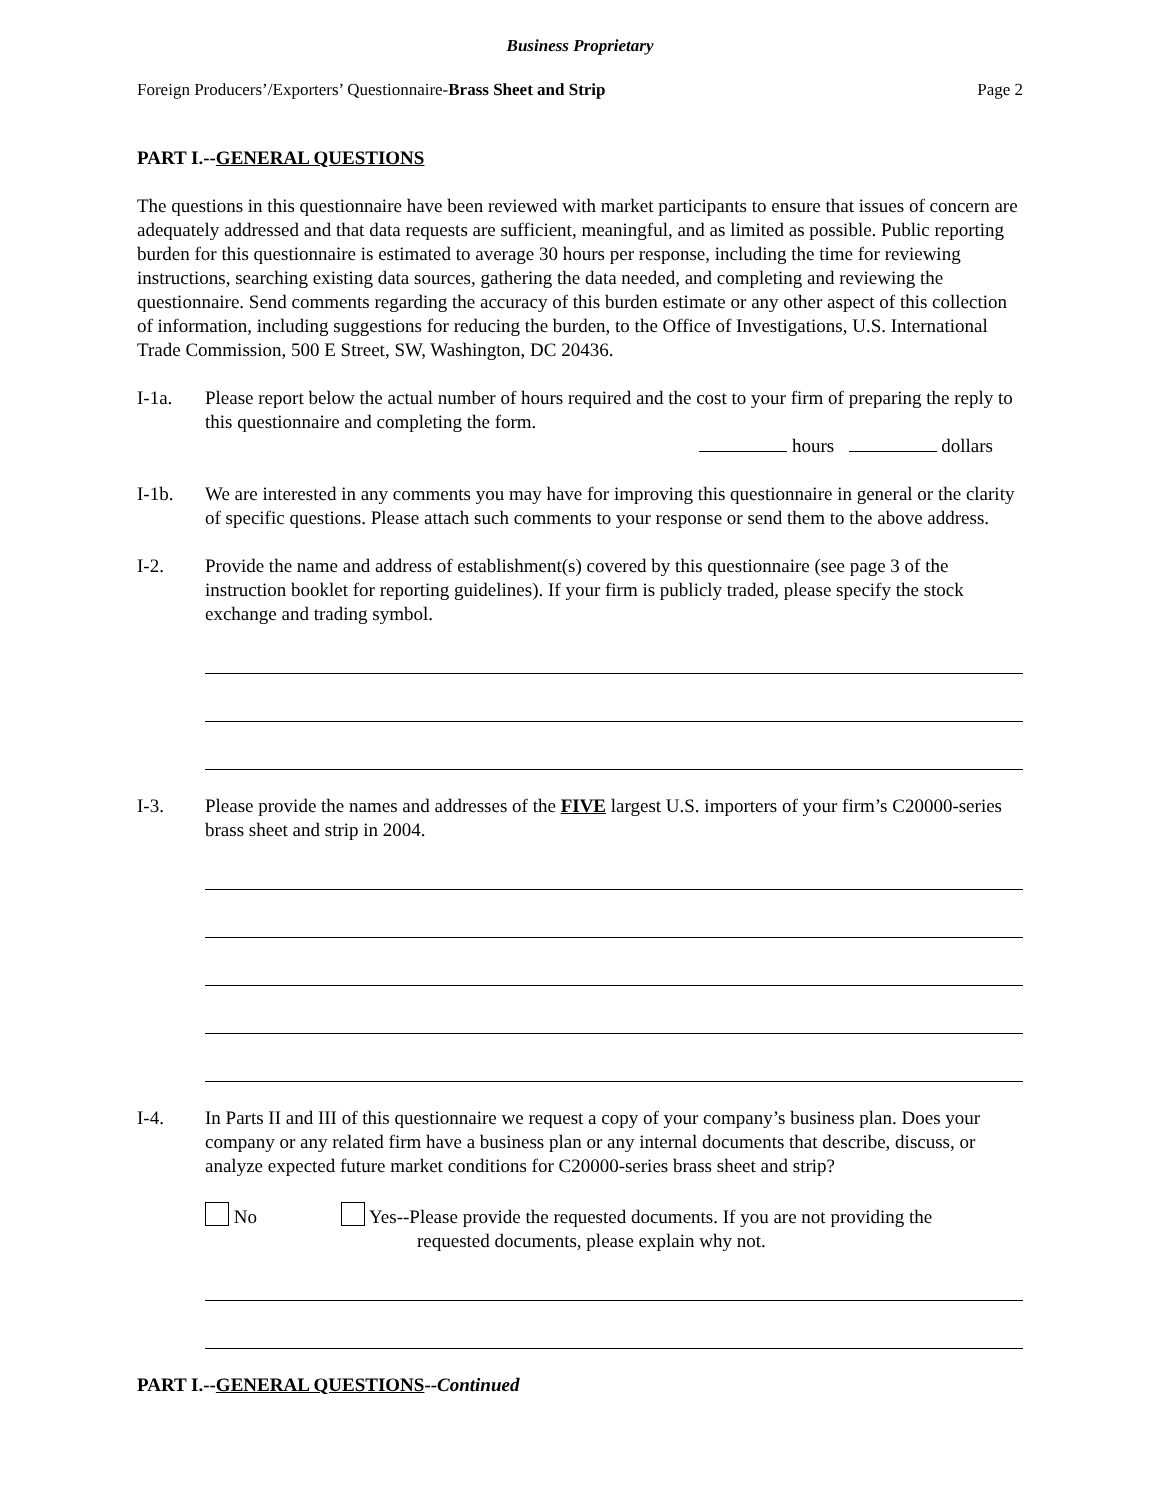Business Proprietary
Foreign Producers’/Exporters’ Questionnaire-Brass Sheet and Strip Page 2
PART I.--GENERAL QUESTIONS
The questions in this questionnaire have been reviewed with market participants to ensure that issues of concern are adequately addressed and that data requests are sufficient, meaningful, and as limited as possible. Public reporting burden for this questionnaire is estimated to average 30 hours per response, including the time for reviewing instructions, searching existing data sources, gathering the data needed, and completing and reviewing the questionnaire. Send comments regarding the accuracy of this burden estimate or any other aspect of this collection of information, including suggestions for reducing the burden, to the Office of Investigations, U.S. International Trade Commission, 500 E Street, SW, Washington, DC 20436.
I-1a. Please report below the actual number of hours required and the cost to your firm of preparing the reply to this questionnaire and completing the form.
hours dollars
I-1b. We are interested in any comments you may have for improving this questionnaire in general or the clarity of specific questions. Please attach such comments to your response or send them to the above address.
I-2. Provide the name and address of establishment(s) covered by this questionnaire (see page 3 of the instruction booklet for reporting guidelines). If your firm is publicly traded, please specify the stock exchange and trading symbol.
I-3. Please provide the names and addresses of the FIVE largest U.S. importers of your firm’s C20000-series brass sheet and strip in 2004.
I-4. In Parts II and III of this questionnaire we request a copy of your company’s business plan. Does your company or any related firm have a business plan or any internal documents that describe, discuss, or analyze expected future market conditions for C20000-series brass sheet and strip?
No Yes--Please provide the requested documents. If you are not providing the
requested documents, please explain why not.
PART I.--GENERAL QUESTIONS--Continued